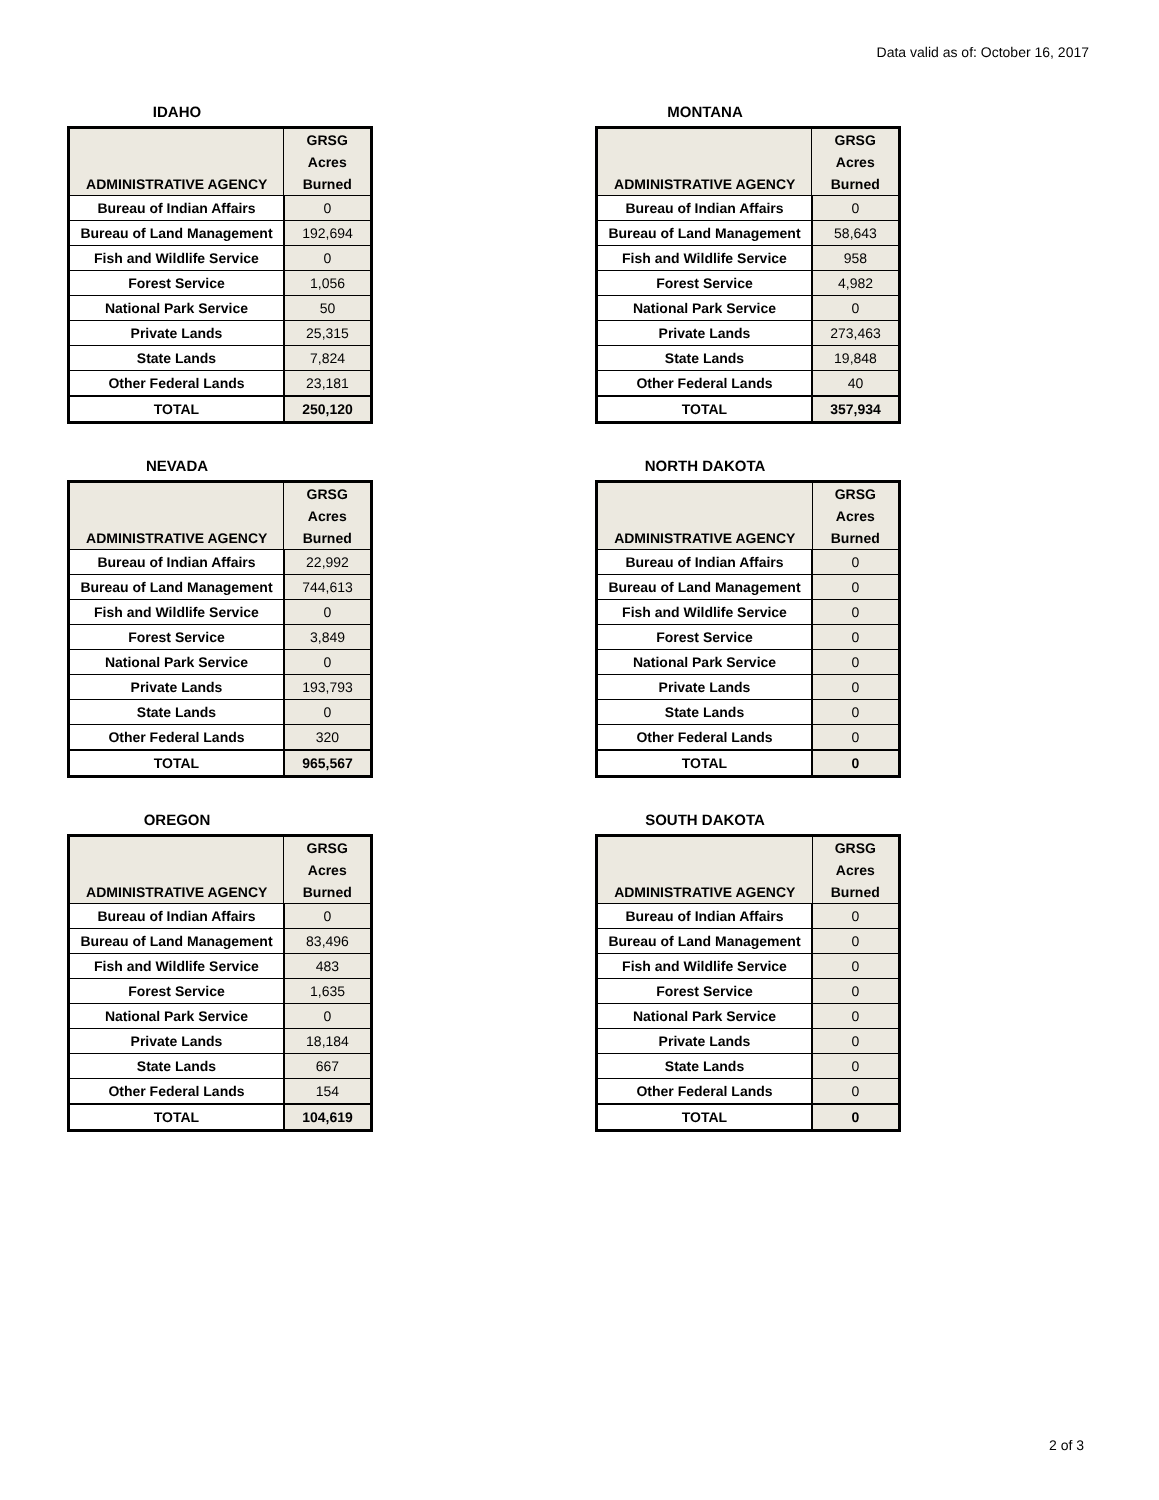Data valid as of: October 16, 2017
IDAHO
| ADMINISTRATIVE AGENCY | GRSG Acres Burned |
| --- | --- |
| Bureau of Indian Affairs | 0 |
| Bureau of Land Management | 192,694 |
| Fish and Wildlife Service | 0 |
| Forest Service | 1,056 |
| National Park Service | 50 |
| Private Lands | 25,315 |
| State Lands | 7,824 |
| Other Federal Lands | 23,181 |
| TOTAL | 250,120 |
MONTANA
| ADMINISTRATIVE AGENCY | GRSG Acres Burned |
| --- | --- |
| Bureau of Indian Affairs | 0 |
| Bureau of Land Management | 58,643 |
| Fish and Wildlife Service | 958 |
| Forest Service | 4,982 |
| National Park Service | 0 |
| Private Lands | 273,463 |
| State Lands | 19,848 |
| Other Federal Lands | 40 |
| TOTAL | 357,934 |
NEVADA
| ADMINISTRATIVE AGENCY | GRSG Acres Burned |
| --- | --- |
| Bureau of Indian Affairs | 22,992 |
| Bureau of Land Management | 744,613 |
| Fish and Wildlife Service | 0 |
| Forest Service | 3,849 |
| National Park Service | 0 |
| Private Lands | 193,793 |
| State Lands | 0 |
| Other Federal Lands | 320 |
| TOTAL | 965,567 |
NORTH DAKOTA
| ADMINISTRATIVE AGENCY | GRSG Acres Burned |
| --- | --- |
| Bureau of Indian Affairs | 0 |
| Bureau of Land Management | 0 |
| Fish and Wildlife Service | 0 |
| Forest Service | 0 |
| National Park Service | 0 |
| Private Lands | 0 |
| State Lands | 0 |
| Other Federal Lands | 0 |
| TOTAL | 0 |
OREGON
| ADMINISTRATIVE AGENCY | GRSG Acres Burned |
| --- | --- |
| Bureau of Indian Affairs | 0 |
| Bureau of Land Management | 83,496 |
| Fish and Wildlife Service | 483 |
| Forest Service | 1,635 |
| National Park Service | 0 |
| Private Lands | 18,184 |
| State Lands | 667 |
| Other Federal Lands | 154 |
| TOTAL | 104,619 |
SOUTH DAKOTA
| ADMINISTRATIVE AGENCY | GRSG Acres Burned |
| --- | --- |
| Bureau of Indian Affairs | 0 |
| Bureau of Land Management | 0 |
| Fish and Wildlife Service | 0 |
| Forest Service | 0 |
| National Park Service | 0 |
| Private Lands | 0 |
| State Lands | 0 |
| Other Federal Lands | 0 |
| TOTAL | 0 |
2 of 3